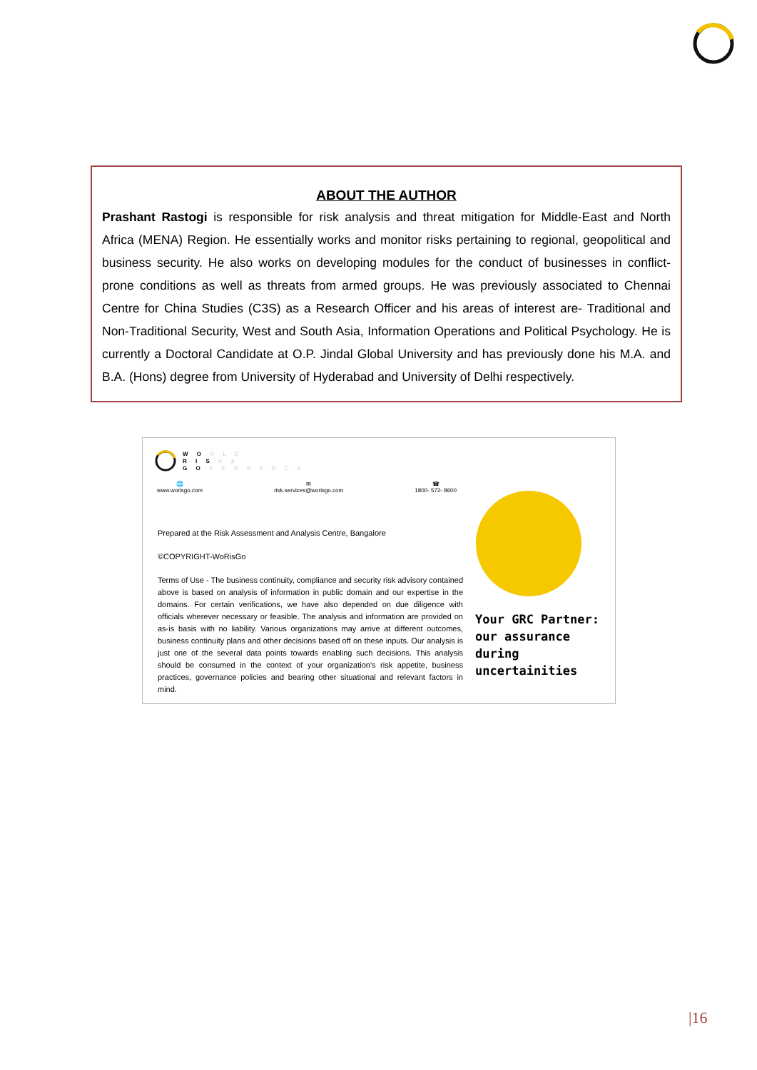ABOUT THE AUTHOR
Prashant Rastogi is responsible for risk analysis and threat mitigation for Middle-East and North Africa (MENA) Region. He essentially works and monitor risks pertaining to regional, geopolitical and business security. He also works on developing modules for the conduct of businesses in conflict-prone conditions as well as threats from armed groups. He was previously associated to Chennai Centre for China Studies (C3S) as a Research Officer and his areas of interest are- Traditional and Non-Traditional Security, West and South Asia, Information Operations and Political Psychology. He is currently a Doctoral Candidate at O.P. Jindal Global University and has previously done his M.A. and B.A. (Hons) degree from University of Hyderabad and University of Delhi respectively.
W O R L D
R I S K &
G O V E R N A N C E
🌐
www.worisgo.com
✉
risk.services@worisgo.com
☎
1800- 572- 8600
Prepared at the Risk Assessment and Analysis Centre, Bangalore
©COPYRIGHT-WoRisGo
Terms of Use - The business continuity, compliance and security risk advisory contained above is based on analysis of information in public domain and our expertise in the domains. For certain verifications, we have also depended on due diligence with officials wherever necessary or feasible. The analysis and information are provided on as-is basis with no liability. Various organizations may arrive at different outcomes, business continuity plans and other decisions based off on these inputs. Our analysis is just one of the several data points towards enabling such decisions. This analysis should be consumed in the context of your organization's risk appetite, business practices, governance policies and bearing other situational and relevant factors in mind.
Your GRC Partner:
our assurance during
uncertainities
|16